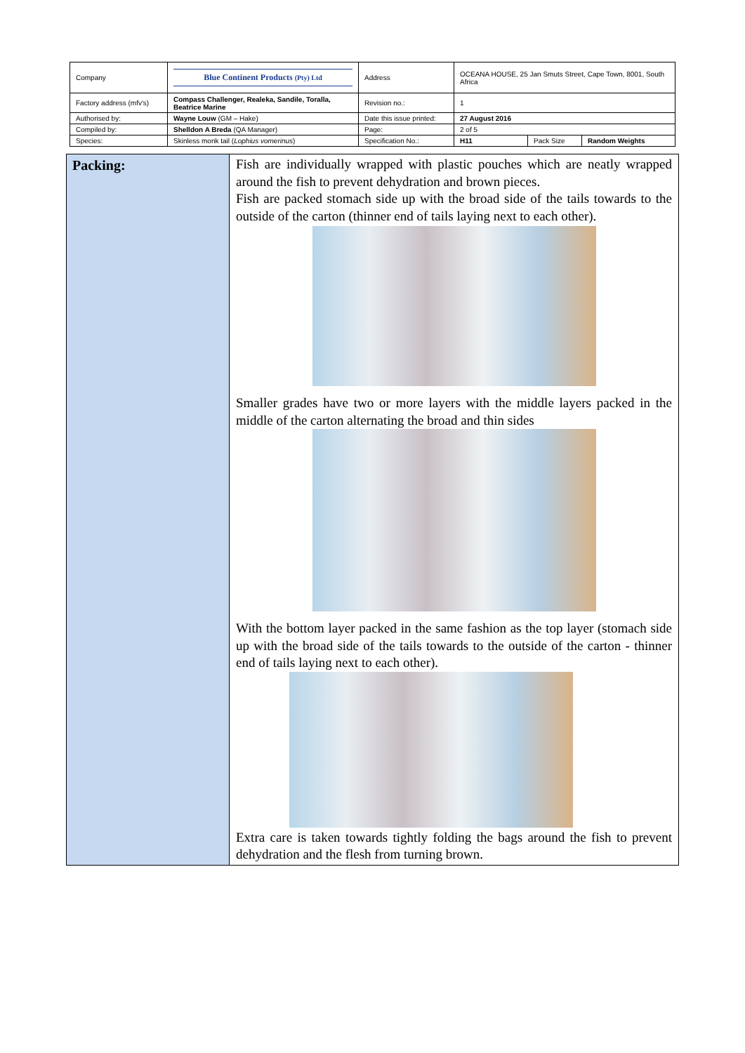| Company | Blue Continent Products (Pty) Ltd | Address | OCEANA HOUSE, 25 Jan Smuts Street, Cape Town, 8001, South Africa | | |
| Factory address (mfv's) | Compass Challenger, Realeka, Sandile, Toralla, Beatrice Marine | Revision no.: | 1 | | |
| Authorised by: | Wayne Louw (GM – Hake) | Date this issue printed: | 27 August 2016 | | |
| Compiled by: | Shelldon A Breda (QA Manager) | Page: | 2 of 5 | | |
| Species: | Skinless monk tail ( Lophius vomerinus ) | Specification No.: | H11 | Pack Size | Random Weights |
| Packing: | Fish are individually wrapped with plastic pouches which are neatly wrapped around the fish to prevent dehydration and brown pieces. Fish are packed stomach side up with the broad side of the tails towards to the outside of the carton (thinner end of tails laying next to each other). Smaller grades have two or more layers with the middle layers packed in the middle of the carton alternating the broad and thin sides With the bottom layer packed in the same fashion as the top layer (stomach side up with the broad side of the tails towards to the outside of the carton - thinner end of tails laying next to each other). Extra care is taken towards tightly folding the bags around the fish to prevent dehydration and the flesh from turning brown. |